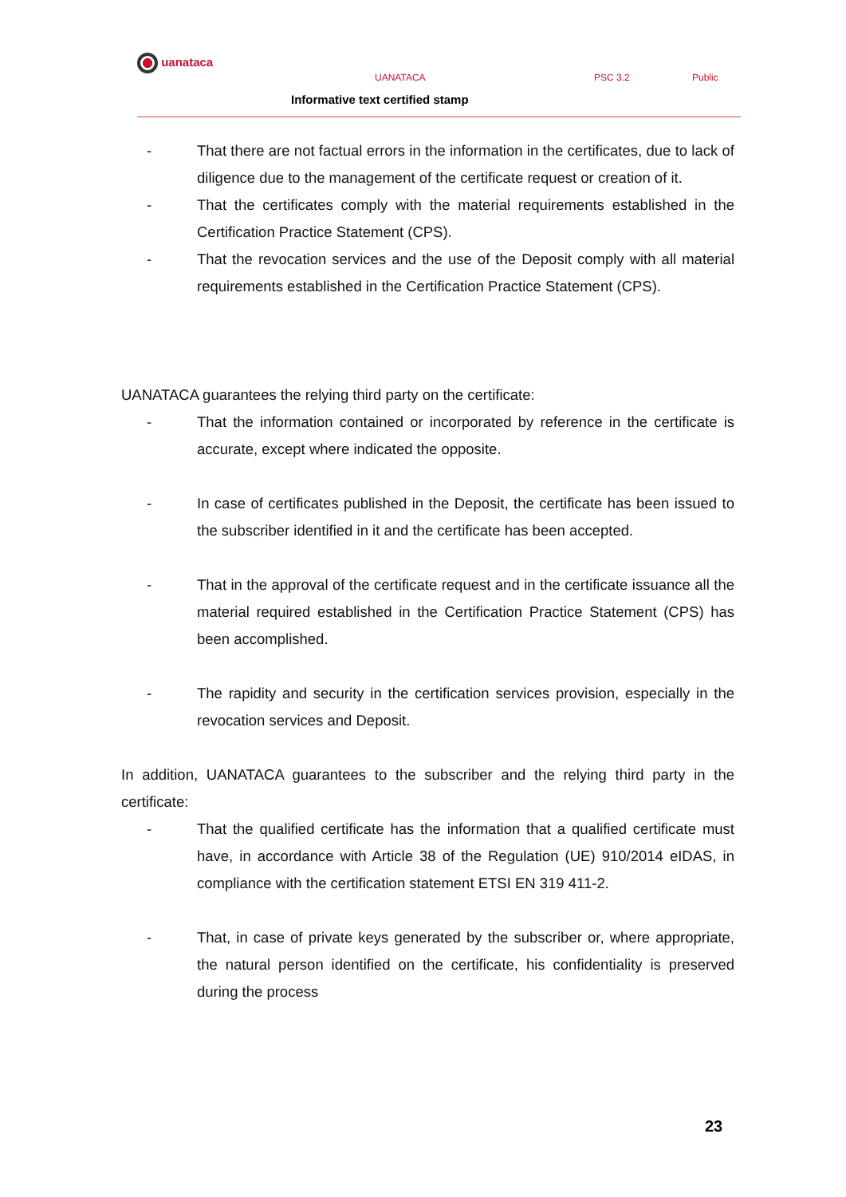uanataca
UANATACA PSC 3.2 Public
Informative text certified stamp
- That there are not factual errors in the information in the certificates, due to lack of diligence due to the management of the certificate request or creation of it.
- That the certificates comply with the material requirements established in the Certification Practice Statement (CPS).
- That the revocation services and the use of the Deposit comply with all material requirements established in the Certification Practice Statement (CPS).
UANATACA guarantees the relying third party on the certificate:
- That the information contained or incorporated by reference in the certificate is accurate, except where indicated the opposite.
- In case of certificates published in the Deposit, the certificate has been issued to the subscriber identified in it and the certificate has been accepted.
- That in the approval of the certificate request and in the certificate issuance all the material required established in the Certification Practice Statement (CPS) has been accomplished.
- The rapidity and security in the certification services provision, especially in the revocation services and Deposit.
In addition, UANATACA guarantees to the subscriber and the relying third party in the certificate:
- That the qualified certificate has the information that a qualified certificate must have, in accordance with Article 38 of the Regulation (UE) 910/2014 eIDAS, in compliance with the certification statement ETSI EN 319 411-2.
- That, in case of private keys generated by the subscriber or, where appropriate, the natural person identified on the certificate, his confidentiality is preserved during the process
23